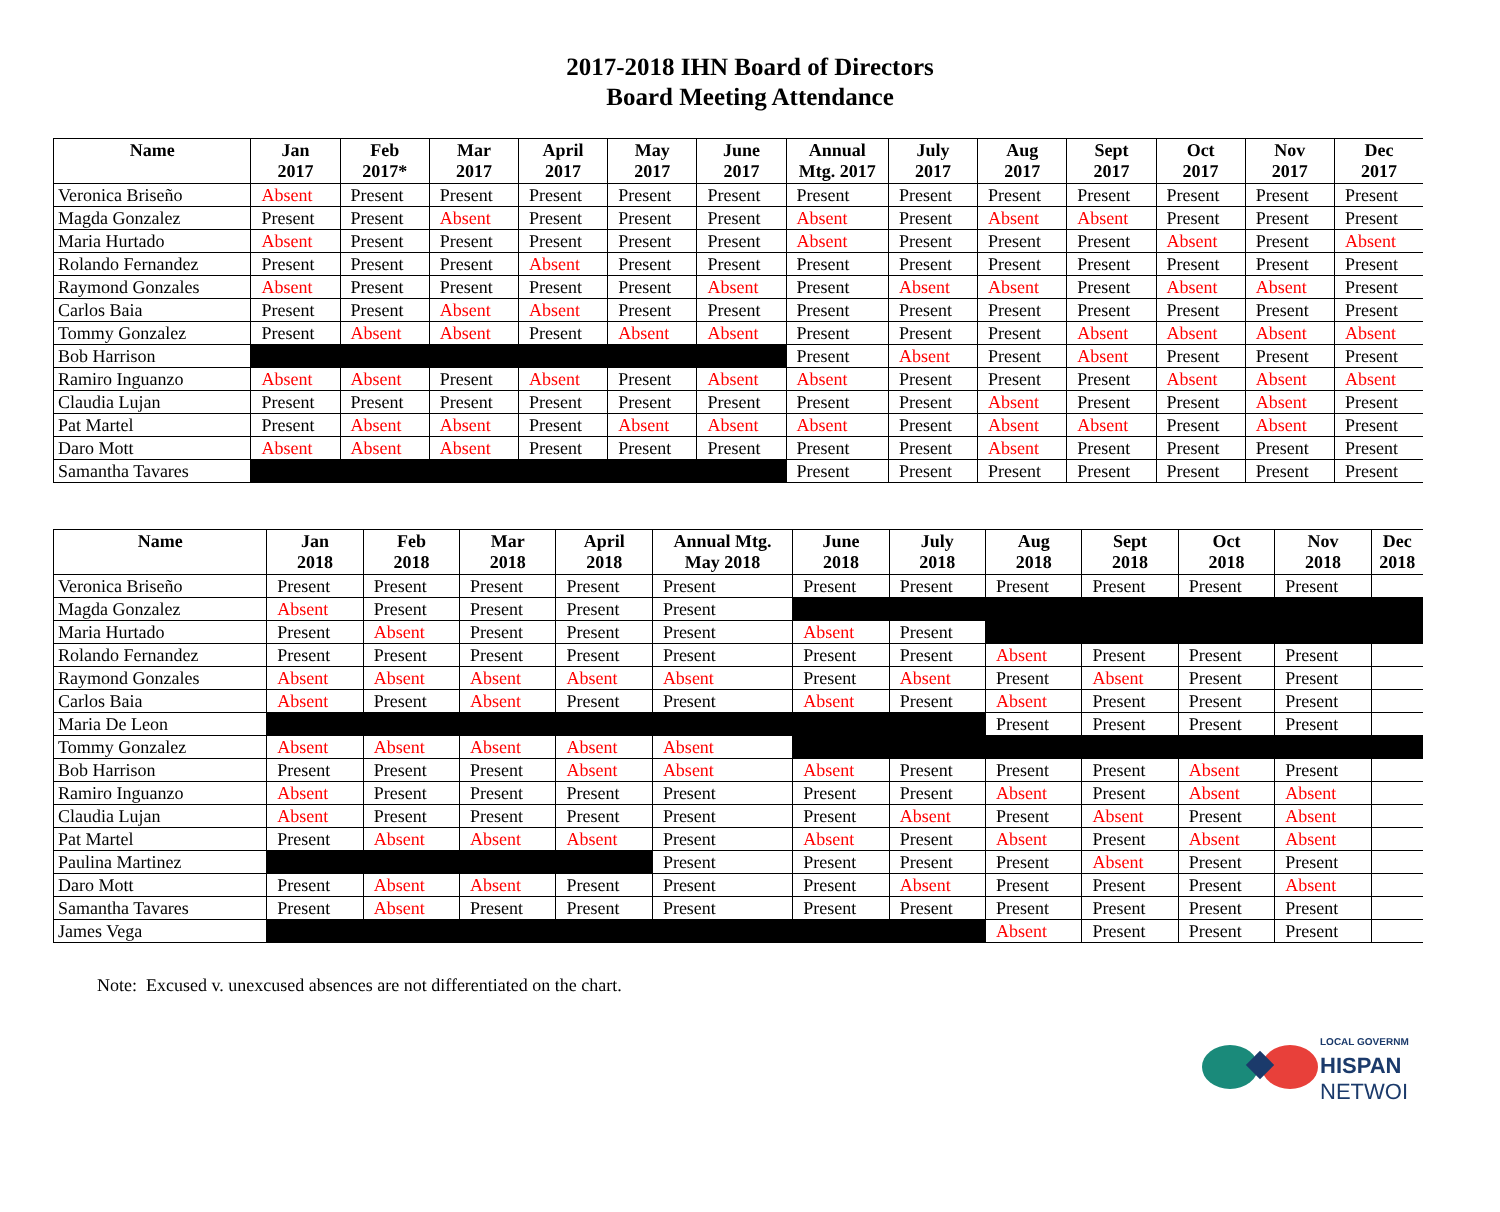2017-2018 IHN Board of Directors
Board Meeting Attendance
| Name | Jan 2017 | Feb 2017* | Mar 2017 | April 2017 | May 2017 | June 2017 | Annual Mtg. 2017 | July 2017 | Aug 2017 | Sept 2017 | Oct 2017 | Nov 2017 | Dec 2017 |
| --- | --- | --- | --- | --- | --- | --- | --- | --- | --- | --- | --- | --- | --- |
| Veronica Briseño | Absent | Present | Present | Present | Present | Present | Present | Present | Present | Present | Present | Present | Present |
| Magda Gonzalez | Present | Present | Absent | Present | Present | Present | Absent | Present | Absent | Absent | Present | Present | Present |
| Maria Hurtado | Absent | Present | Present | Present | Present | Present | Absent | Present | Present | Present | Absent | Present | Absent |
| Rolando Fernandez | Present | Present | Present | Absent | Present | Present | Present | Present | Present | Present | Present | Present | Present |
| Raymond Gonzales | Absent | Present | Present | Present | Present | Absent | Present | Absent | Absent | Present | Absent | Absent | Present |
| Carlos Baia | Present | Present | Absent | Absent | Present | Present | Present | Present | Present | Present | Present | Present | Present |
| Tommy Gonzalez | Present | Absent | Absent | Present | Absent | Absent | Present | Present | Present | Absent | Absent | Absent | Absent |
| Bob Harrison | | | | | | | Present | Absent | Present | Absent | Present | Present | Present |
| Ramiro Inguanzo | Absent | Absent | Present | Absent | Present | Absent | Absent | Present | Present | Present | Absent | Absent | Absent |
| Claudia Lujan | Present | Present | Present | Present | Present | Present | Present | Present | Absent | Present | Present | Absent | Present |
| Pat Martel | Present | Absent | Absent | Present | Absent | Absent | Absent | Present | Absent | Absent | Present | Absent | Present |
| Daro Mott | Absent | Absent | Absent | Present | Present | Present | Present | Present | Absent | Present | Present | Present | Present |
| Samantha Tavares | | | | | | | Present | Present | Present | Present | Present | Present | Present |
| Name | Jan 2018 | Feb 2018 | Mar 2018 | April 2018 | Annual Mtg. May 2018 | June 2018 | July 2018 | Aug 2018 | Sept 2018 | Oct 2018 | Nov 2018 | Dec 2018 |
| --- | --- | --- | --- | --- | --- | --- | --- | --- | --- | --- | --- | --- |
| Veronica Briseño | Present | Present | Present | Present | Present | Present | Present | Present | Present | Present | Present | |
| Magda Gonzalez | Absent | Present | Present | Present | Present | | | | | | | |
| Maria Hurtado | Present | Absent | Present | Present | Present | Absent | Present | | | | | |
| Rolando Fernandez | Present | Present | Present | Present | Present | Present | Present | Absent | Present | Present | Present | |
| Raymond Gonzales | Absent | Absent | Absent | Absent | Absent | Present | Absent | Present | Absent | Present | Present | |
| Carlos Baia | Absent | Present | Absent | Present | Present | Absent | Present | Absent | Present | Present | Present | |
| Maria De Leon | | | | | | | | Present | Present | Present | Present | |
| Tommy Gonzalez | Absent | Absent | Absent | Absent | Absent | | | | | | | |
| Bob Harrison | Present | Present | Present | Absent | Absent | Absent | Present | Present | Present | Absent | Present | |
| Ramiro Inguanzo | Absent | Present | Present | Present | Present | Present | Present | Absent | Present | Absent | Absent | |
| Claudia Lujan | Absent | Present | Present | Present | Present | Present | Absent | Present | Absent | Present | Absent | |
| Pat Martel | Present | Absent | Absent | Absent | Present | Absent | Present | Absent | Present | Absent | Absent | |
| Paulina Martinez | | | | | Present | Present | Present | Present | Absent | Present | Present | |
| Daro Mott | Present | Absent | Absent | Present | Present | Present | Absent | Present | Present | Present | Absent | |
| Samantha Tavares | Present | Absent | Present | Present | Present | Present | Present | Present | Present | Present | Present | |
| James Vega | | | | | | | | Absent | Present | Present | Present | |
Note: Excused v. unexcused absences are not differentiated on the chart.
LOCAL GOVERNM
HISPAN
NETWOI